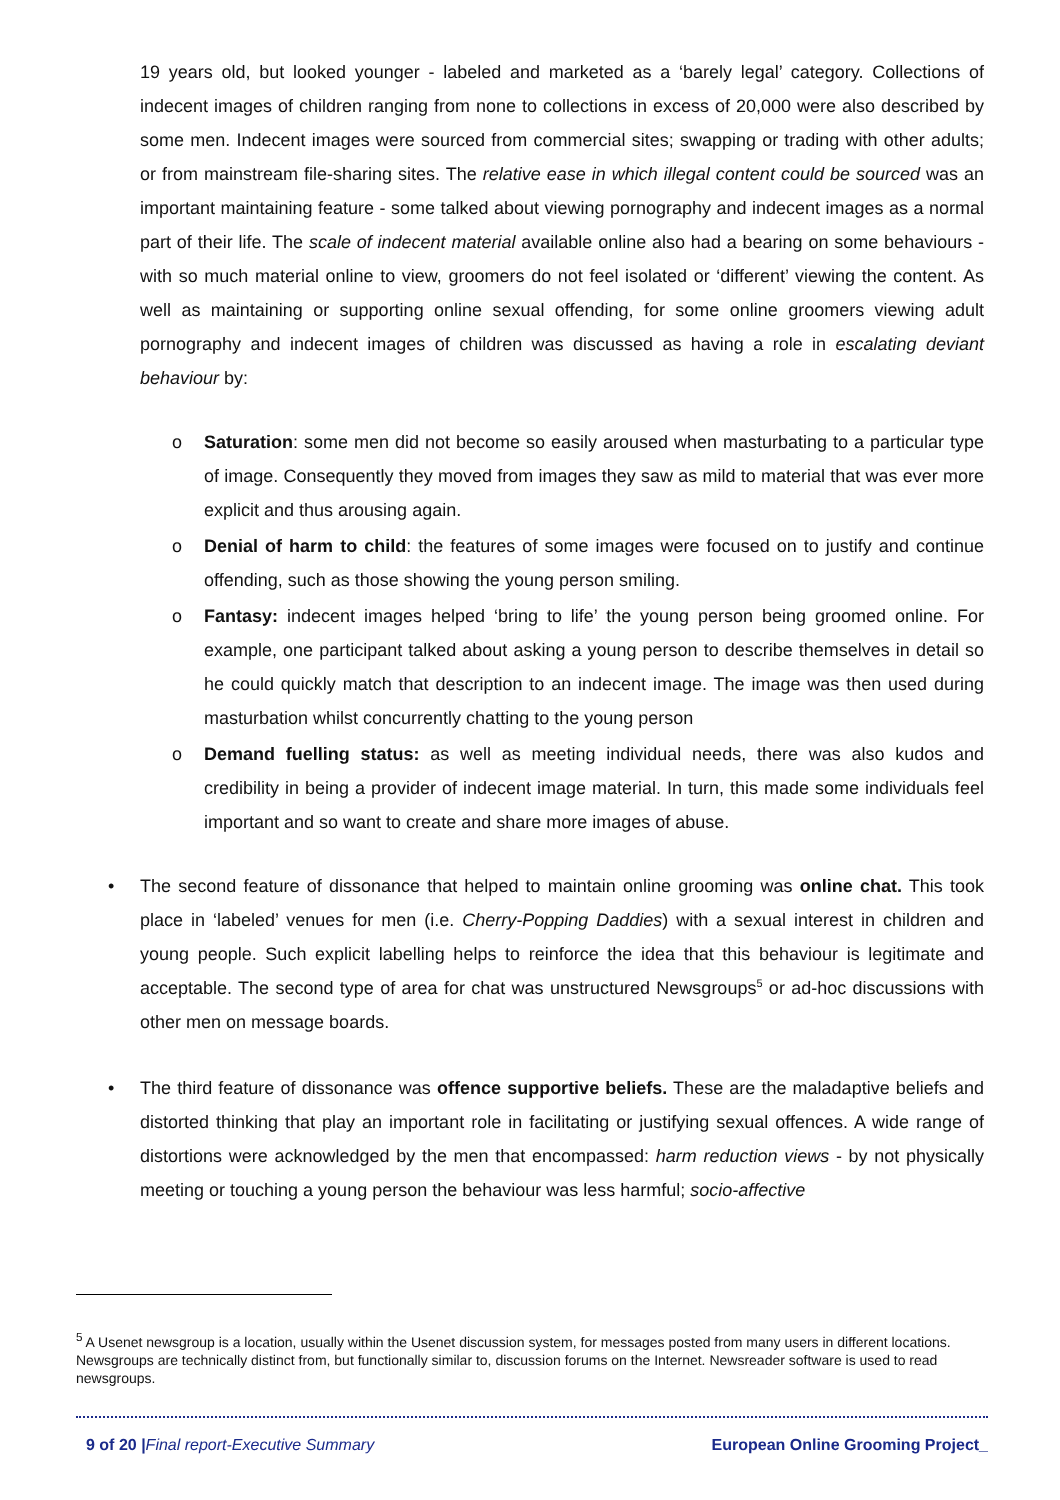19 years old, but looked younger - labeled and marketed as a ‘barely legal’ category. Collections of indecent images of children ranging from none to collections in excess of 20,000 were also described by some men. Indecent images were sourced from commercial sites; swapping or trading with other adults; or from mainstream file-sharing sites. The relative ease in which illegal content could be sourced was an important maintaining feature - some talked about viewing pornography and indecent images as a normal part of their life. The scale of indecent material available online also had a bearing on some behaviours - with so much material online to view, groomers do not feel isolated or ‘different’ viewing the content. As well as maintaining or supporting online sexual offending, for some online groomers viewing adult pornography and indecent images of children was discussed as having a role in escalating deviant behaviour by:
o Saturation: some men did not become so easily aroused when masturbating to a particular type of image. Consequently they moved from images they saw as mild to material that was ever more explicit and thus arousing again.
o Denial of harm to child: the features of some images were focused on to justify and continue offending, such as those showing the young person smiling.
o Fantasy: indecent images helped ‘bring to life’ the young person being groomed online. For example, one participant talked about asking a young person to describe themselves in detail so he could quickly match that description to an indecent image. The image was then used during masturbation whilst concurrently chatting to the young person
o Demand fuelling status: as well as meeting individual needs, there was also kudos and credibility in being a provider of indecent image material. In turn, this made some individuals feel important and so want to create and share more images of abuse.
• The second feature of dissonance that helped to maintain online grooming was online chat. This took place in ‘labeled’ venues for men (i.e. Cherry-Popping Daddies) with a sexual interest in children and young people. Such explicit labelling helps to reinforce the idea that this behaviour is legitimate and acceptable. The second type of area for chat was unstructured Newsgroups<sup>5</sup> or ad-hoc discussions with other men on message boards.
• The third feature of dissonance was offence supportive beliefs. These are the maladaptive beliefs and distorted thinking that play an important role in facilitating or justifying sexual offences. A wide range of distortions were acknowledged by the men that encompassed: harm reduction views - by not physically meeting or touching a young person the behaviour was less harmful; socio-affective
<sup>5</sup> A Usenet newsgroup is a location, usually within the Usenet discussion system, for messages posted from many users in different locations. Newsgroups are technically distinct from, but functionally similar to, discussion forums on the Internet. Newsreader software is used to read newsgroups.
9 of 20 |Final report-Executive Summary European Online Grooming Project_